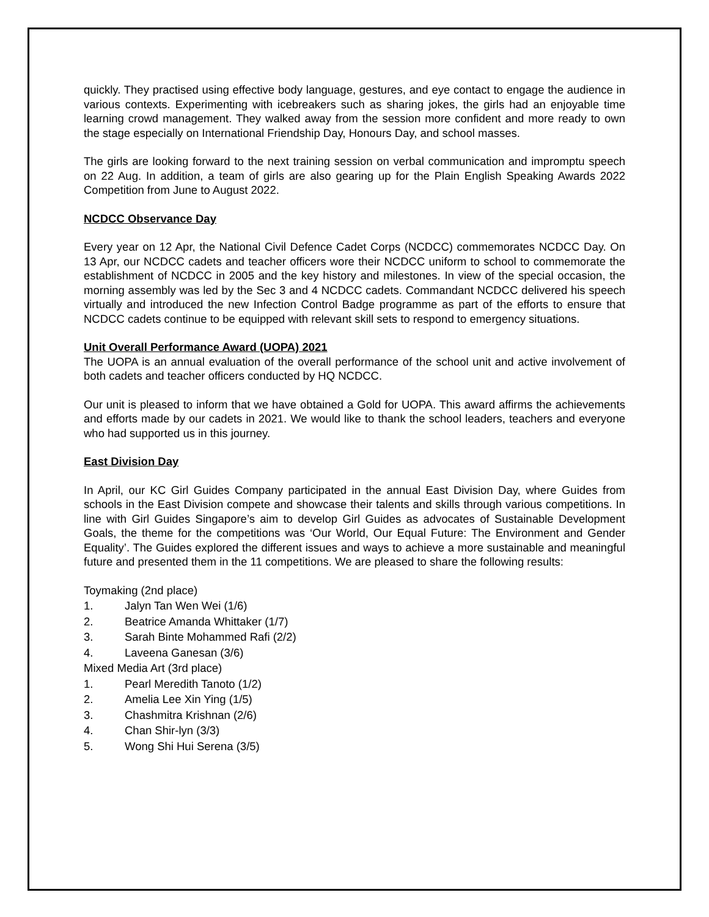quickly. They practised using effective body language, gestures, and eye contact to engage the audience in various contexts. Experimenting with icebreakers such as sharing jokes, the girls had an enjoyable time learning crowd management. They walked away from the session more confident and more ready to own the stage especially on International Friendship Day, Honours Day, and school masses.
The girls are looking forward to the next training session on verbal communication and impromptu speech on 22 Aug. In addition, a team of girls are also gearing up for the Plain English Speaking Awards 2022 Competition from June to August 2022.
NCDCC Observance Day
Every year on 12 Apr, the National Civil Defence Cadet Corps (NCDCC) commemorates NCDCC Day. On 13 Apr, our NCDCC cadets and teacher officers wore their NCDCC uniform to school to commemorate the establishment of NCDCC in 2005 and the key history and milestones. In view of the special occasion, the morning assembly was led by the Sec 3 and 4 NCDCC cadets. Commandant NCDCC delivered his speech virtually and introduced the new Infection Control Badge programme as part of the efforts to ensure that NCDCC cadets continue to be equipped with relevant skill sets to respond to emergency situations.
Unit Overall Performance Award (UOPA) 2021
The UOPA is an annual evaluation of the overall performance of the school unit and active involvement of both cadets and teacher officers conducted by HQ NCDCC.
Our unit is pleased to inform that we have obtained a Gold for UOPA. This award affirms the achievements and efforts made by our cadets in 2021. We would like to thank the school leaders, teachers and everyone who had supported us in this journey.
East Division Day
In April, our KC Girl Guides Company participated in the annual East Division Day, where Guides from schools in the East Division compete and showcase their talents and skills through various competitions. In line with Girl Guides Singapore’s aim to develop Girl Guides as advocates of Sustainable Development Goals, the theme for the competitions was ‘Our World, Our Equal Future: The Environment and Gender Equality’. The Guides explored the different issues and ways to achieve a more sustainable and meaningful future and presented them in the 11 competitions. We are pleased to share the following results:
Toymaking (2nd place)
1. Jalyn Tan Wen Wei (1/6)
2. Beatrice Amanda Whittaker (1/7)
3. Sarah Binte Mohammed Rafi (2/2)
4. Laveena Ganesan (3/6)
Mixed Media Art (3rd place)
1. Pearl Meredith Tanoto (1/2)
2. Amelia Lee Xin Ying (1/5)
3. Chashmitra Krishnan (2/6)
4. Chan Shir-lyn (3/3)
5. Wong Shi Hui Serena (3/5)